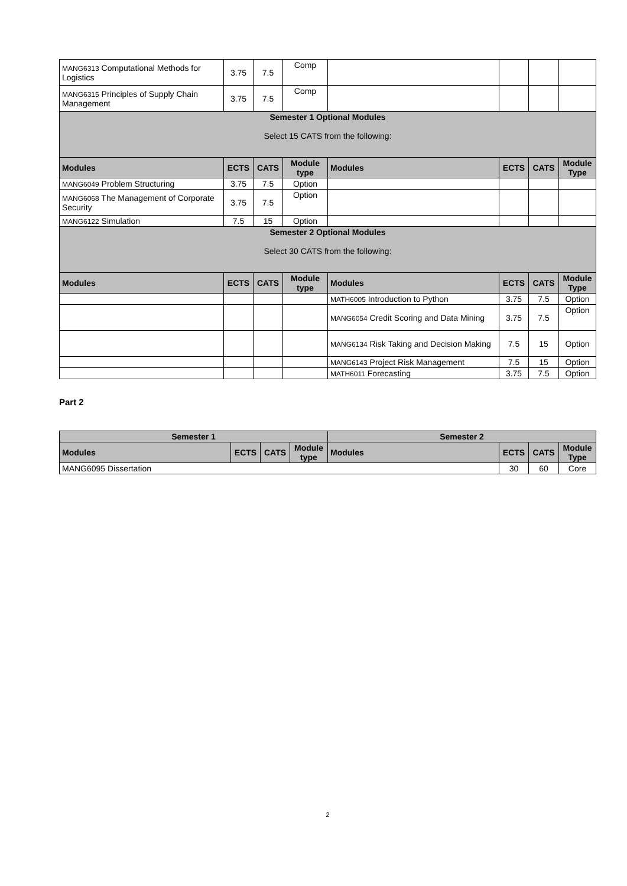| MANG6313 Computational Methods for Logistics | 3.75 | 7.5 | Comp | | | | |
| MANG6315 Principles of Supply Chain Management | 3.75 | 7.5 | Comp | | | | |
| Semester 1 Optional Modules Select 15 CATS from the following: | | | | | | | |
| Modules | ECTS | CATS | Module type | Modules | ECTS | CATS | Module Type |
| MANG6049 Problem Structuring | 3.75 | 7.5 | Option | | | | |
| MANG6068 The Management of Corporate Security | 3.75 | 7.5 | Option | | | | |
| MANG6122 Simulation | 7.5 | 15 | Option | | | | |
| Semester 2 Optional Modules Select 30 CATS from the following: | | | | | | | |
| Modules | ECTS | CATS | Module type | Modules | ECTS | CATS | Module Type |
| | | | | MATH6005 Introduction to Python | 3.75 | 7.5 | Option |
| | | | | MANG6054 Credit Scoring and Data Mining | 3.75 | 7.5 | Option |
| | | | | MANG6134 Risk Taking and Decision Making | 7.5 | 15 | Option |
| | | | | MANG6143 Project Risk Management | 7.5 | 15 | Option |
| | | | | MATH6011 Forecasting | 3.75 | 7.5 | Option |
Part 2
| Semester 1 | | | | Semester 2 | | | |
| --- | --- | --- | --- | --- | --- | --- | --- |
| Modules | ECTS | CATS | Module type | Modules | ECTS | CATS | Module Type |
| MANG6095 Dissertation | | | | | 30 | 60 | Core |
2